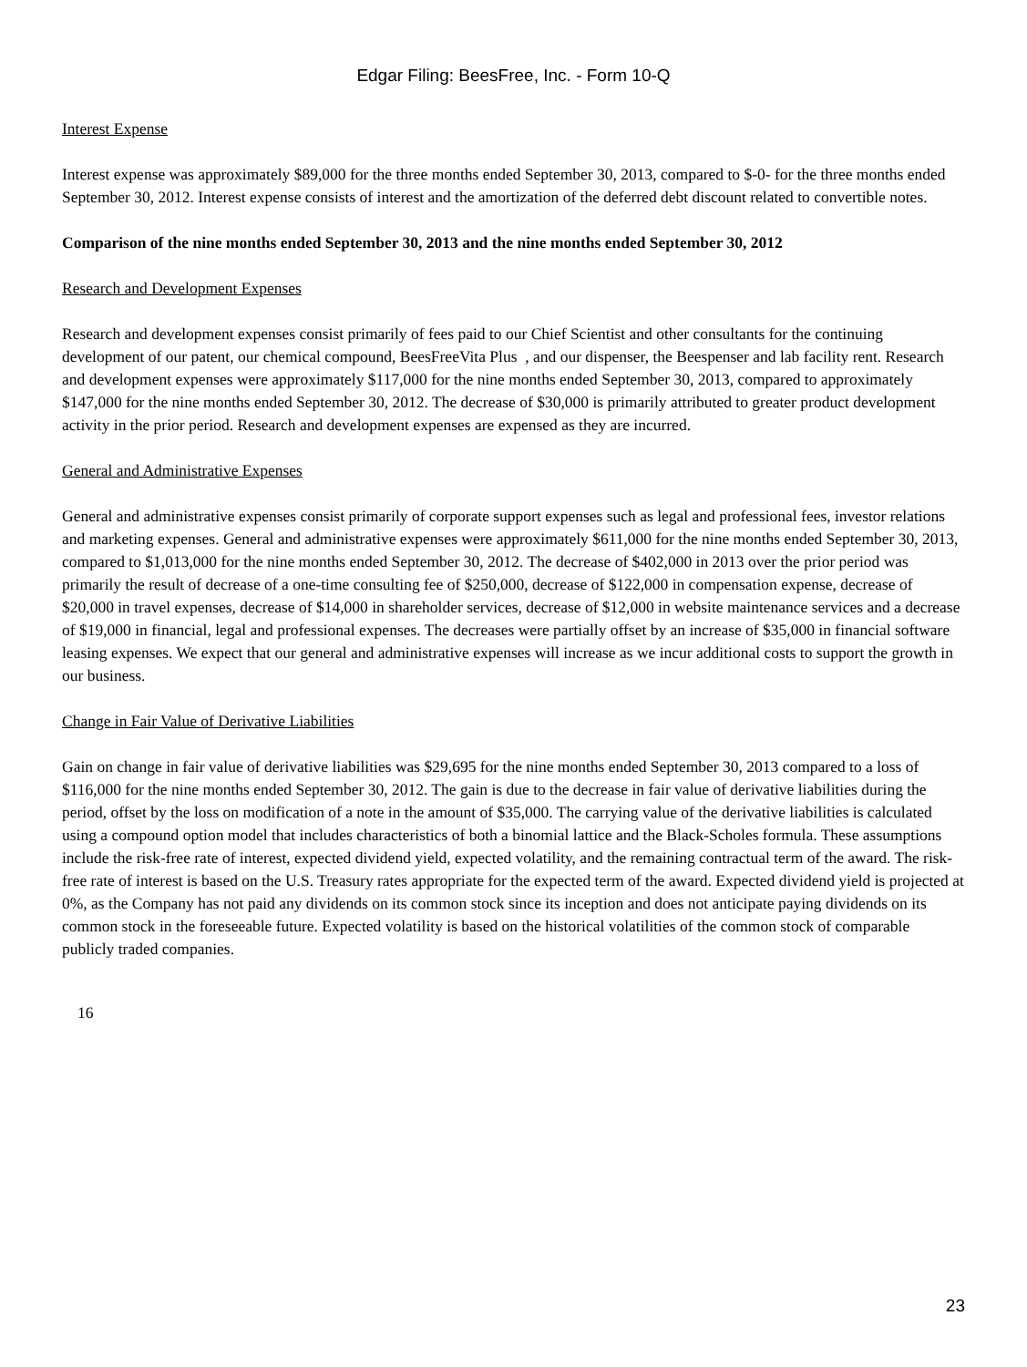Edgar Filing: BeesFree, Inc. - Form 10-Q
Interest Expense
Interest expense was approximately $89,000 for the three months ended September 30, 2013, compared to $-0- for the three months ended September 30, 2012. Interest expense consists of interest and the amortization of the deferred debt discount related to convertible notes.
Comparison of the nine months ended September 30, 2013 and the nine months ended September 30, 2012
Research and Development Expenses
Research and development expenses consist primarily of fees paid to our Chief Scientist and other consultants for the continuing development of our patent, our chemical compound, BeesFreeVita Plus , and our dispenser, the Beespenser and lab facility rent. Research and development expenses were approximately $117,000 for the nine months ended September 30, 2013, compared to approximately $147,000 for the nine months ended September 30, 2012. The decrease of $30,000 is primarily attributed to greater product development activity in the prior period. Research and development expenses are expensed as they are incurred.
General and Administrative Expenses
General and administrative expenses consist primarily of corporate support expenses such as legal and professional fees, investor relations and marketing expenses. General and administrative expenses were approximately $611,000 for the nine months ended September 30, 2013, compared to $1,013,000 for the nine months ended September 30, 2012. The decrease of $402,000 in 2013 over the prior period was primarily the result of decrease of a one-time consulting fee of $250,000, decrease of $122,000 in compensation expense, decrease of $20,000 in travel expenses, decrease of $14,000 in shareholder services, decrease of $12,000 in website maintenance services and a decrease of $19,000 in financial, legal and professional expenses. The decreases were partially offset by an increase of $35,000 in financial software leasing expenses. We expect that our general and administrative expenses will increase as we incur additional costs to support the growth in our business.
Change in Fair Value of Derivative Liabilities
Gain on change in fair value of derivative liabilities was $29,695 for the nine months ended September 30, 2013 compared to a loss of $116,000 for the nine months ended September 30, 2012. The gain is due to the decrease in fair value of derivative liabilities during the period, offset by the loss on modification of a note in the amount of $35,000. The carrying value of the derivative liabilities is calculated using a compound option model that includes characteristics of both a binomial lattice and the Black-Scholes formula. These assumptions include the risk-free rate of interest, expected dividend yield, expected volatility, and the remaining contractual term of the award. The risk-free rate of interest is based on the U.S. Treasury rates appropriate for the expected term of the award. Expected dividend yield is projected at 0%, as the Company has not paid any dividends on its common stock since its inception and does not anticipate paying dividends on its common stock in the foreseeable future. Expected volatility is based on the historical volatilities of the common stock of comparable publicly traded companies.
16
23